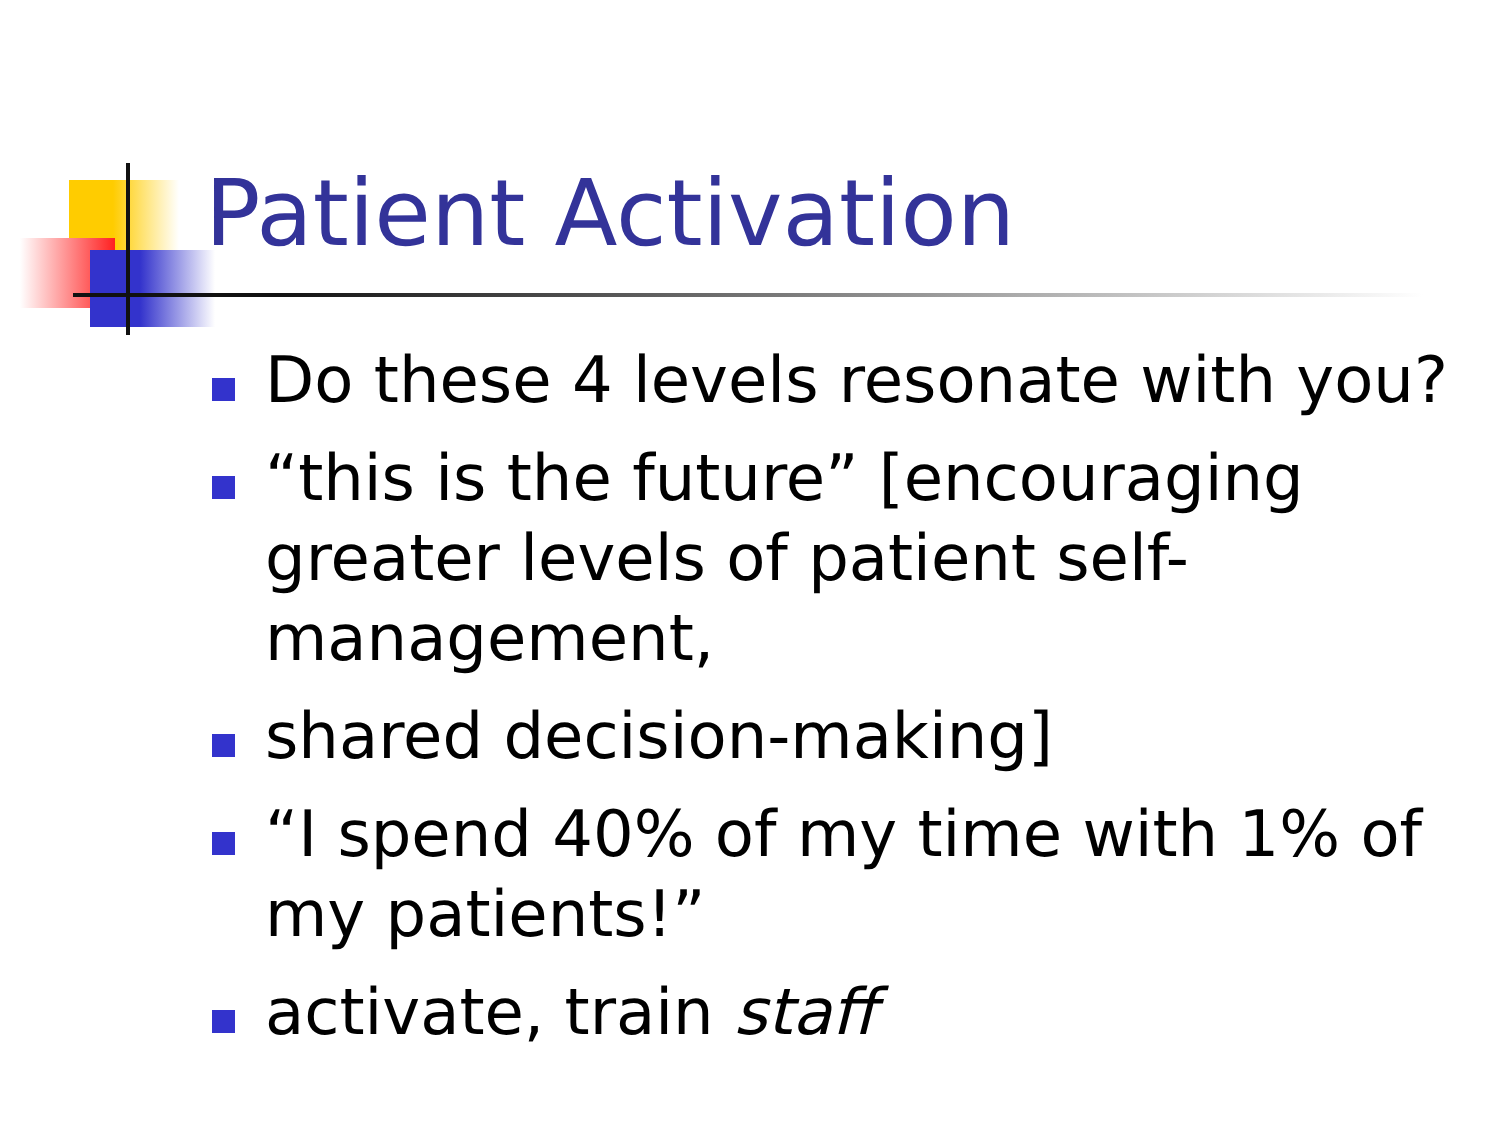Patient Activation
Do these 4 levels resonate with you?
“this is the future” [encouraging greater levels of patient self-management,
shared decision-making]
“I spend 40% of my time with 1% of my patients!”
activate, train staff